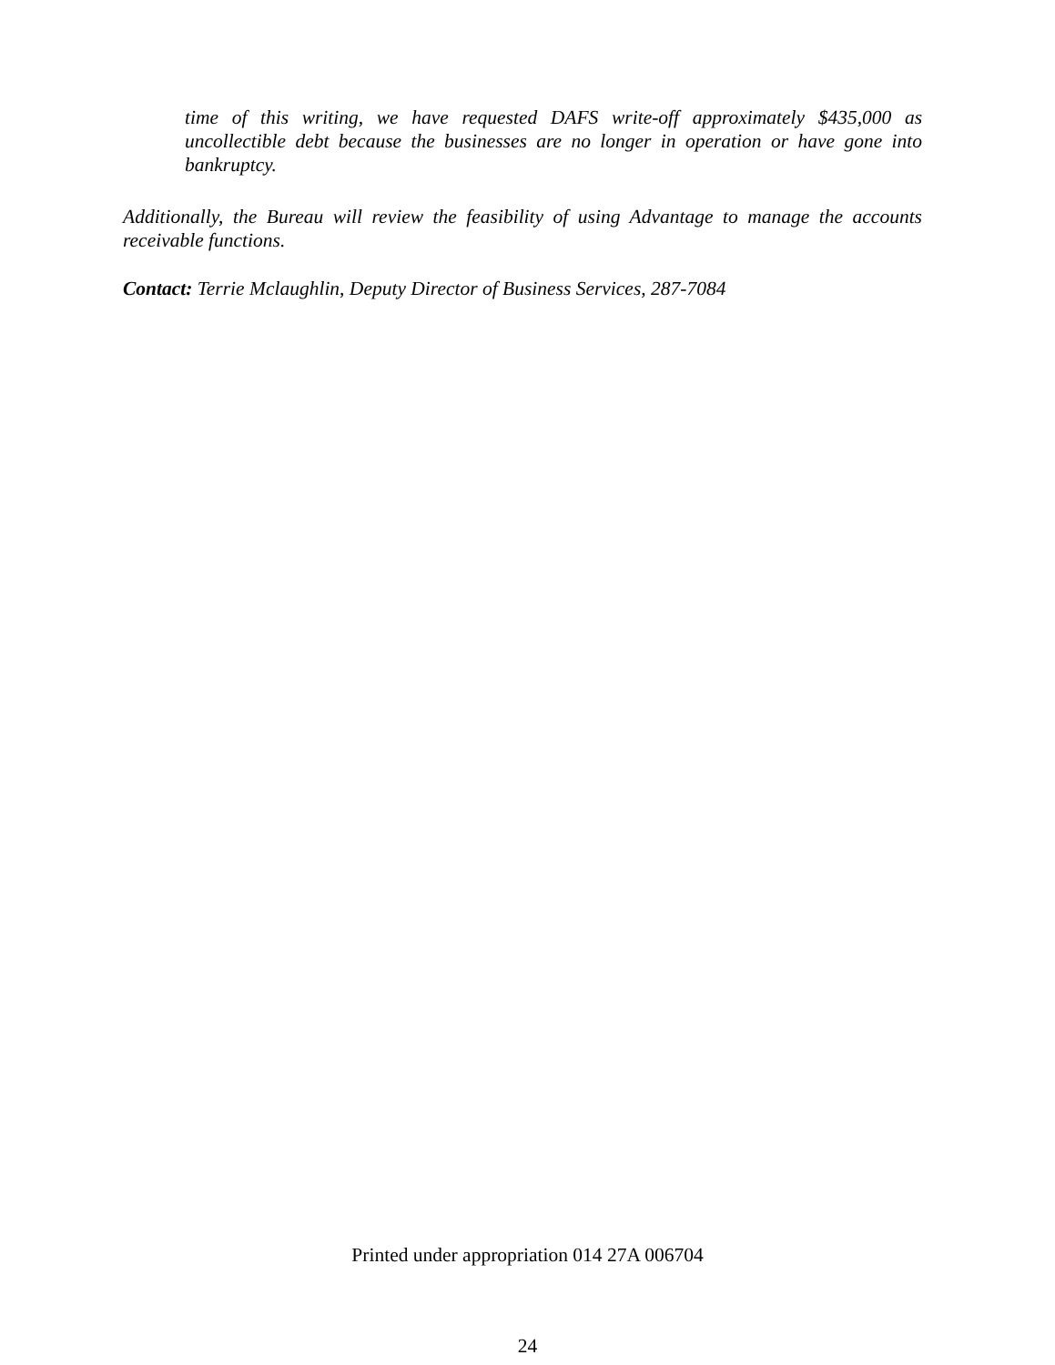time of this writing, we have requested DAFS write-off approximately $435,000 as uncollectible debt because the businesses are no longer in operation or have gone into bankruptcy.
Additionally, the Bureau will review the feasibility of using Advantage to manage the accounts receivable functions.
Contact: Terrie Mclaughlin, Deputy Director of Business Services, 287-7084
Printed under appropriation 014 27A 006704
24